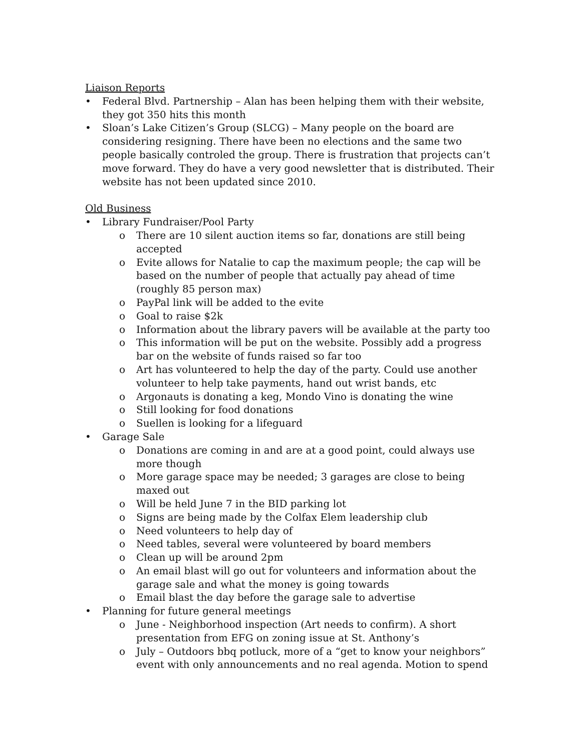Liaison Reports
• Federal Blvd. Partnership – Alan has been helping them with their website, they got 350 hits this month
• Sloan’s Lake Citizen’s Group (SLCG) – Many people on the board are considering resigning. There have been no elections and the same two people basically controled the group. There is frustration that projects can’t move forward. They do have a very good newsletter that is distributed. Their website has not been updated since 2010.
Old Business
• Library Fundraiser/Pool Party
o There are 10 silent auction items so far, donations are still being accepted
o Evite allows for Natalie to cap the maximum people; the cap will be based on the number of people that actually pay ahead of time (roughly 85 person max)
o PayPal link will be added to the evite
o Goal to raise $2k
o Information about the library pavers will be available at the party too
o This information will be put on the website. Possibly add a progress bar on the website of funds raised so far too
o Art has volunteered to help the day of the party. Could use another volunteer to help take payments, hand out wrist bands, etc
o Argonauts is donating a keg, Mondo Vino is donating the wine
o Still looking for food donations
o Suellen is looking for a lifeguard
• Garage Sale
o Donations are coming in and are at a good point, could always use more though
o More garage space may be needed; 3 garages are close to being maxed out
o Will be held June 7 in the BID parking lot
o Signs are being made by the Colfax Elem leadership club
o Need volunteers to help day of
o Need tables, several were volunteered by board members
o Clean up will be around 2pm
o An email blast will go out for volunteers and information about the garage sale and what the money is going towards
o Email blast the day before the garage sale to advertise
• Planning for future general meetings
o June - Neighborhood inspection (Art needs to confirm). A short presentation from EFG on zoning issue at St. Anthony’s
o July – Outdoors bbq potluck, more of a “get to know your neighbors” event with only announcements and no real agenda. Motion to spend